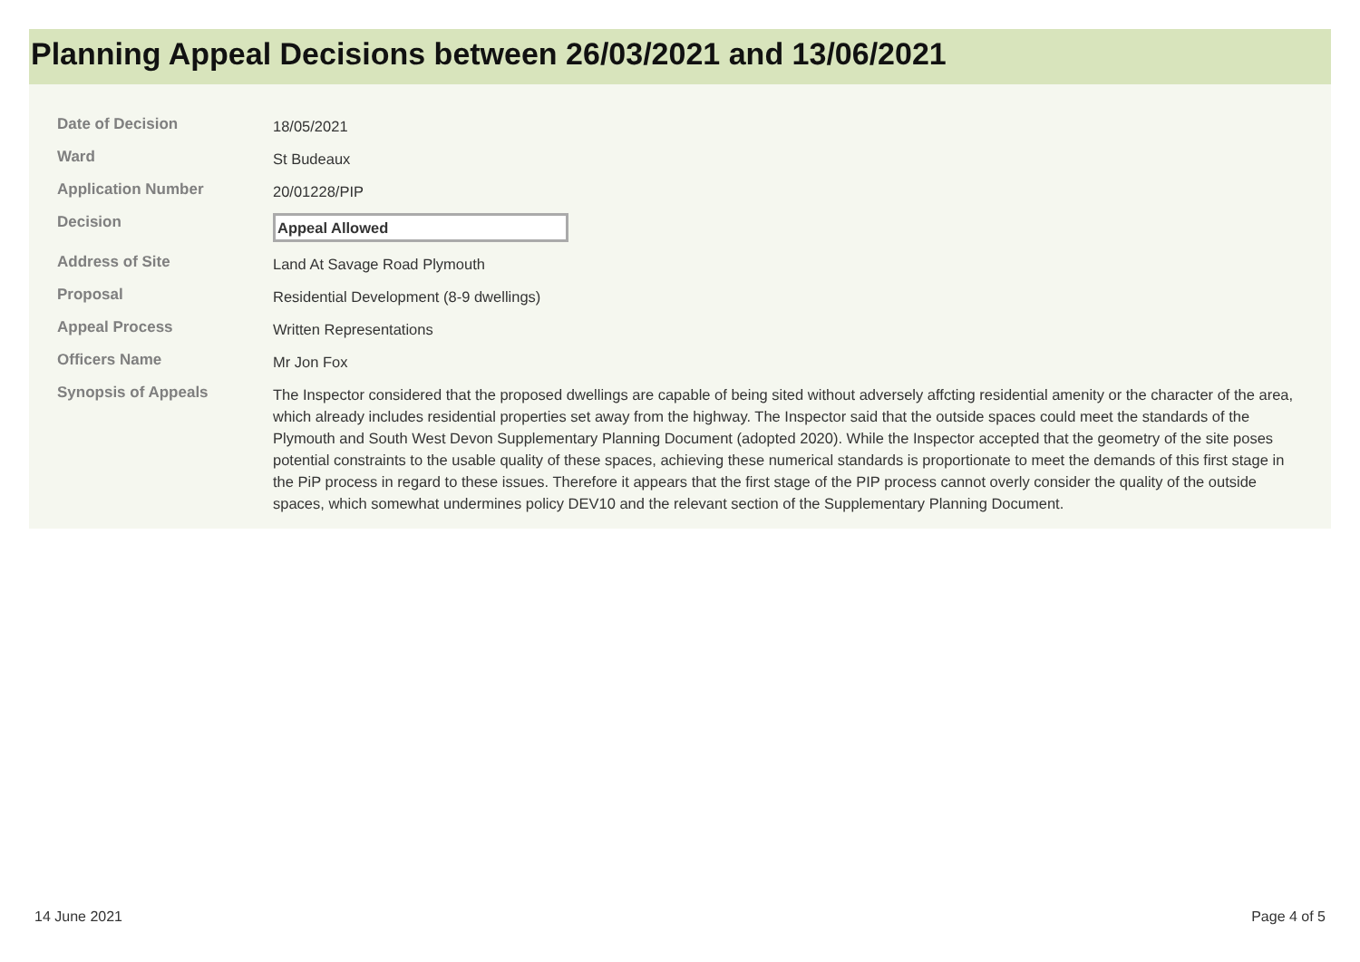Planning Appeal Decisions between 26/03/2021 and 13/06/2021
| Date of Decision | 18/05/2021 |
| Ward | St Budeaux |
| Application Number | 20/01228/PIP |
| Decision | Appeal Allowed |
| Address of Site | Land At Savage Road Plymouth |
| Proposal | Residential Development (8-9 dwellings) |
| Appeal Process | Written Representations |
| Officers Name | Mr Jon Fox |
| Synopsis of Appeals | The Inspector considered that the proposed dwellings are capable of being sited without adversely affcting residential amenity or the character of the area, which already includes residential properties set away from the highway. The Inspector said that the outside spaces could meet the standards of the Plymouth and South West Devon Supplementary Planning Document (adopted 2020). While the Inspector accepted that the geometry of the site poses potential constraints to the usable quality of these spaces, achieving these numerical standards is proportionate to meet the demands of this first stage in the PiP process in regard to these issues. Therefore it appears that the first stage of the PIP process cannot overly consider the quality of the outside spaces, which somewhat undermines policy DEV10 and the relevant section of the Supplementary Planning Document. |
14 June 2021 Page 4 of 5